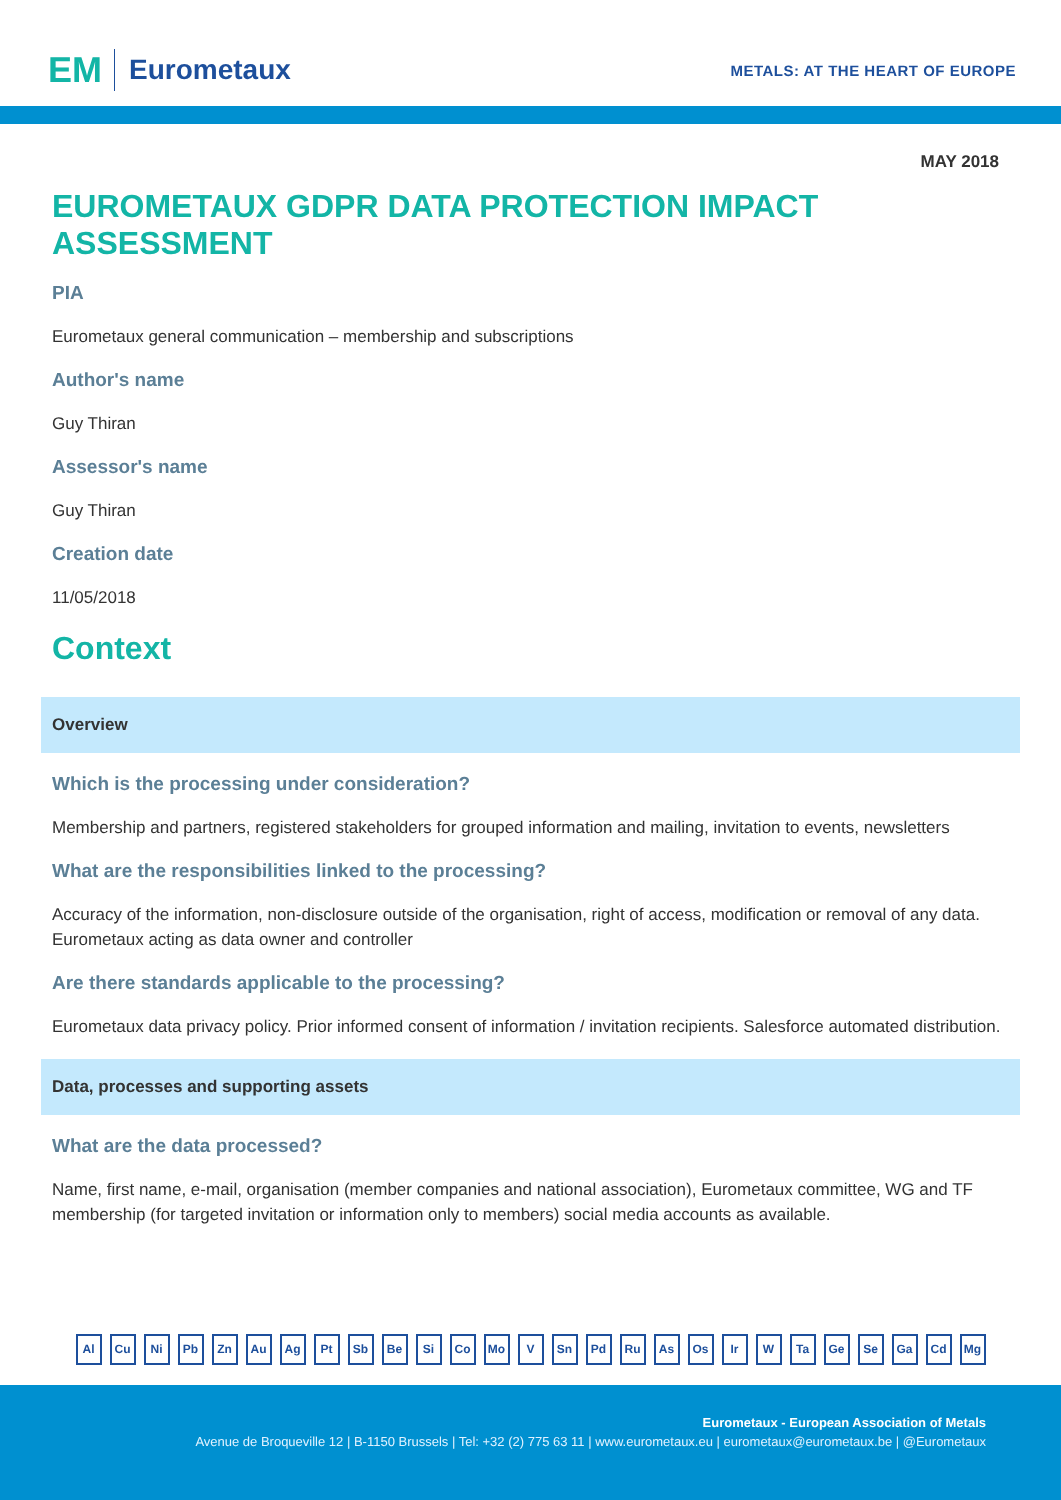EM Eurometaux
METALS: AT THE HEART OF EUROPE
MAY 2018
EUROMETAUX GDPR DATA PROTECTION IMPACT ASSESSMENT
PIA
Eurometaux general communication – membership and subscriptions
Author's name
Guy Thiran
Assessor's name
Guy Thiran
Creation date
11/05/2018
Context
Overview
Which is the processing under consideration?
Membership and partners, registered stakeholders for grouped information and mailing, invitation to events, newsletters
What are the responsibilities linked to the processing?
Accuracy of the information, non-disclosure outside of the organisation, right of access, modification or removal of any data. Eurometaux acting as data owner and controller
Are there standards applicable to the processing?
Eurometaux data privacy policy. Prior informed consent of information / invitation recipients. Salesforce automated distribution.
Data, processes and supporting assets
What are the data processed?
Name, first name, e-mail, organisation (member companies and national association), Eurometaux committee, WG and TF membership (for targeted invitation or information only to members) social media accounts as available.
Al Cu Ni Pb Zn Au Ag Pt Sb Be Si Co Mo V Sn Pd Ru As Os Ir W Ta Ge Se Ga Cd Mg
Eurometaux - European Association of Metals
Avenue de Broqueville 12 | B-1150 Brussels | Tel: +32 (2) 775 63 11 | www.eurometaux.eu | eurometaux@eurometaux.be | @Eurometaux